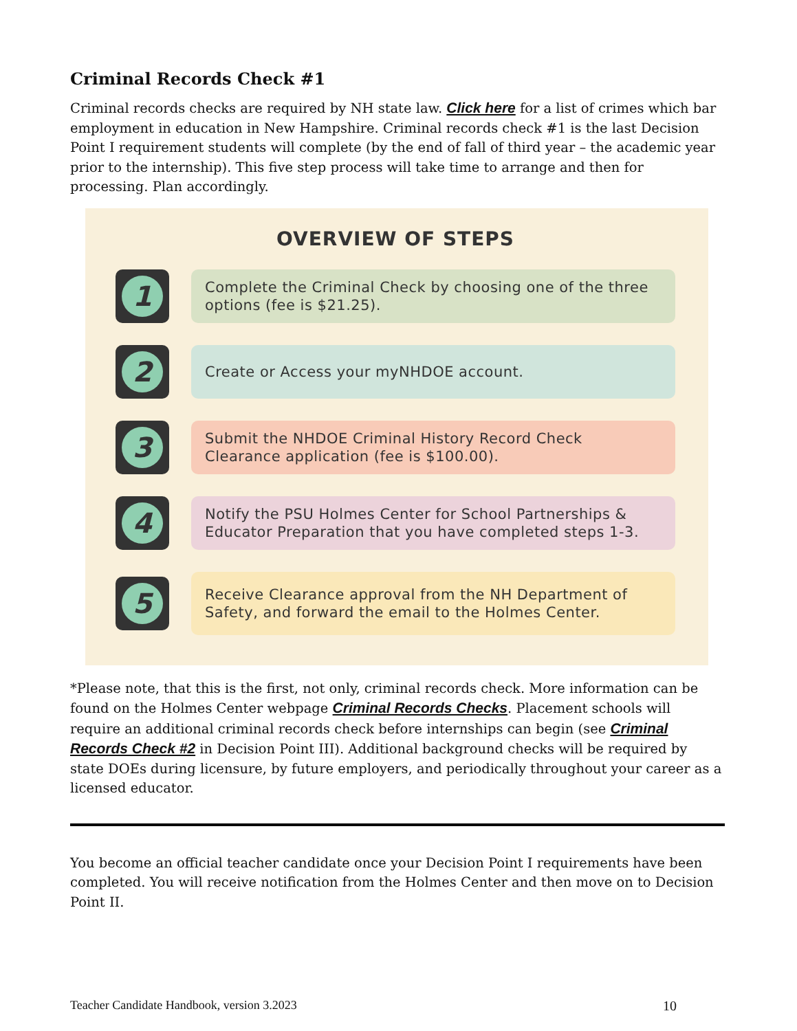Criminal Records Check #1
Criminal records checks are required by NH state law. Click here for a list of crimes which bar employment in education in New Hampshire. Criminal records check #1 is the last Decision Point I requirement students will complete (by the end of fall of third year – the academic year prior to the internship). This five step process will take time to arrange and then for processing. Plan accordingly.
OVERVIEW OF STEPS
1
Complete the Criminal Check by choosing one of the three options (fee is $21.25).
2
Create or Access your myNHDOE account.
3
Submit the NHDOE Criminal History Record Check Clearance application (fee is $100.00).
4
Notify the PSU Holmes Center for School Partnerships & Educator Preparation that you have completed steps 1-3.
5
Receive Clearance approval from the NH Department of Safety, and forward the email to the Holmes Center.
*Please note, that this is the first, not only, criminal records check. More information can be found on the Holmes Center webpage Criminal Records Checks. Placement schools will require an additional criminal records check before internships can begin (see Criminal Records Check #2 in Decision Point III). Additional background checks will be required by state DOEs during licensure, by future employers, and periodically throughout your career as a licensed educator.
You become an official teacher candidate once your Decision Point I requirements have been completed. You will receive notification from the Holmes Center and then move on to Decision Point II.
Teacher Candidate Handbook, version 3.2023 10